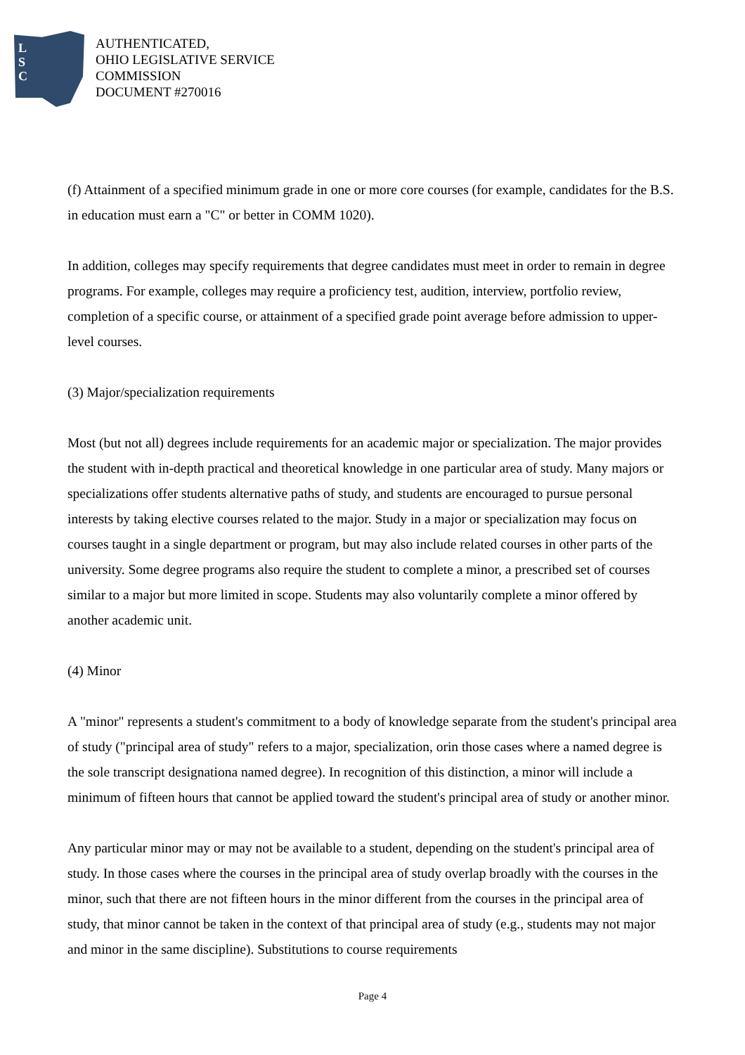L
S
C
AUTHENTICATED,
OHIO LEGISLATIVE SERVICE
COMMISSION
DOCUMENT #270016
(f) Attainment of a specified minimum grade in one or more core courses (for example, candidates for the B.S. in education must earn a "C" or better in COMM 1020).
In addition, colleges may specify requirements that degree candidates must meet in order to remain in degree programs. For example, colleges may require a proficiency test, audition, interview, portfolio review, completion of a specific course, or attainment of a specified grade point average before admission to upper-level courses.
(3) Major/specialization requirements
Most (but not all) degrees include requirements for an academic major or specialization. The major provides the student with in-depth practical and theoretical knowledge in one particular area of study. Many majors or specializations offer students alternative paths of study, and students are encouraged to pursue personal interests by taking elective courses related to the major. Study in a major or specialization may focus on courses taught in a single department or program, but may also include related courses in other parts of the university. Some degree programs also require the student to complete a minor, a prescribed set of courses similar to a major but more limited in scope. Students may also voluntarily complete a minor offered by another academic unit.
(4) Minor
A "minor" represents a student's commitment to a body of knowledge separate from the student's principal area of study ("principal area of study" refers to a major, specialization, orin those cases where a named degree is the sole transcript designationa named degree). In recognition of this distinction, a minor will include a minimum of fifteen hours that cannot be applied toward the student's principal area of study or another minor.
Any particular minor may or may not be available to a student, depending on the student's principal area of study. In those cases where the courses in the principal area of study overlap broadly with the courses in the minor, such that there are not fifteen hours in the minor different from the courses in the principal area of study, that minor cannot be taken in the context of that principal area of study (e.g., students may not major and minor in the same discipline). Substitutions to course requirements
Page 4